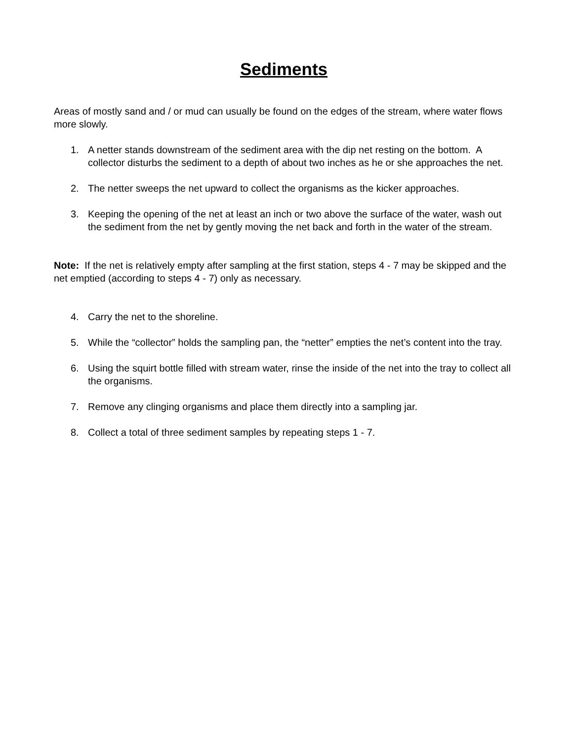Sediments
Areas of mostly sand and / or mud can usually be found on the edges of the stream, where water flows more slowly.
1. A netter stands downstream of the sediment area with the dip net resting on the bottom. A collector disturbs the sediment to a depth of about two inches as he or she approaches the net.
2. The netter sweeps the net upward to collect the organisms as the kicker approaches.
3. Keeping the opening of the net at least an inch or two above the surface of the water, wash out the sediment from the net by gently moving the net back and forth in the water of the stream.
Note: If the net is relatively empty after sampling at the first station, steps 4 - 7 may be skipped and the net emptied (according to steps 4 - 7) only as necessary.
4. Carry the net to the shoreline.
5. While the “collector” holds the sampling pan, the “netter” empties the net’s content into the tray.
6. Using the squirt bottle filled with stream water, rinse the inside of the net into the tray to collect all the organisms.
7. Remove any clinging organisms and place them directly into a sampling jar.
8. Collect a total of three sediment samples by repeating steps 1 - 7.